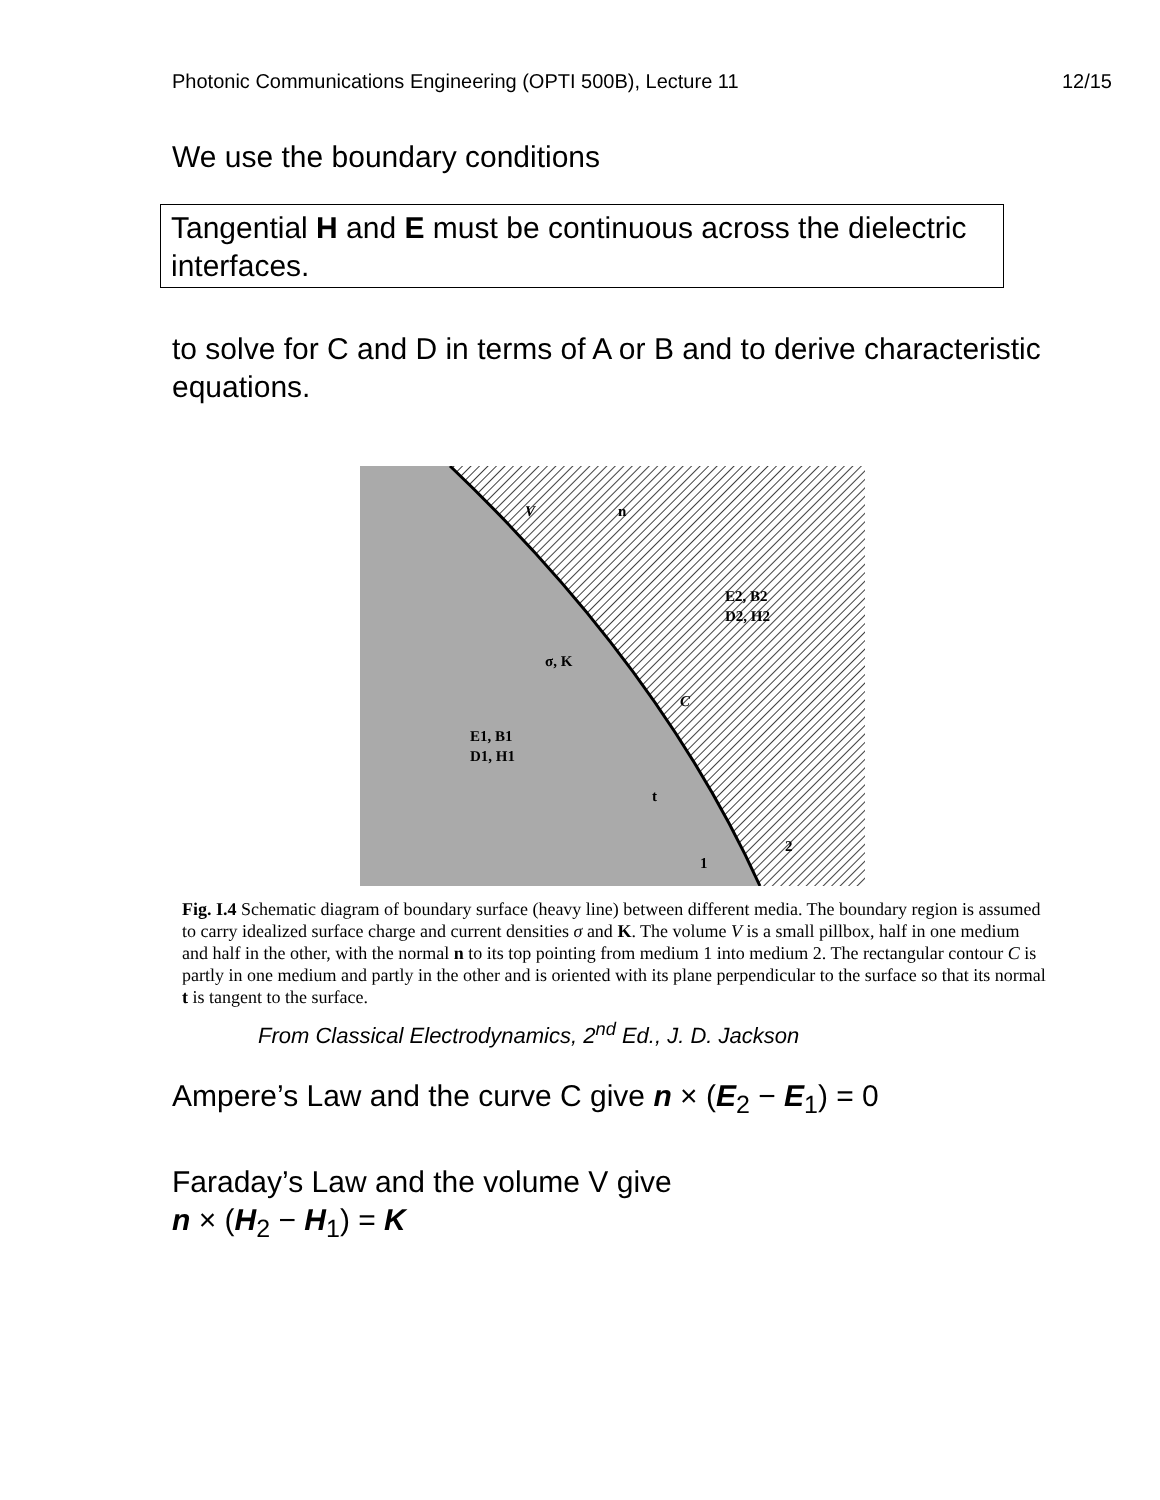Photonic Communications Engineering (OPTI 500B), Lecture 11 12/15
We use the boundary conditions
Tangential H and E must be continuous across the dielectric interfaces.
to solve for C and D in terms of A or B and to derive characteristic equations.
V
n
E2, B2
D2, H2
σ, K
C
E1, B1
D1, H1
t
1
2
Fig. I.4 Schematic diagram of boundary surface (heavy line) between different media. The boundary region is assumed to carry idealized surface charge and current densities σ and K. The volume V is a small pillbox, half in one medium and half in the other, with the normal n to its top pointing from medium 1 into medium 2. The rectangular contour C is partly in one medium and partly in the other and is oriented with its plane perpendicular to the surface so that its normal t is tangent to the surface.
From Classical Electrodynamics, 2<sup>nd</sup> Ed., J. D. Jackson
Ampere’s Law and the curve C give n × (E<sub>2</sub> − E<sub>1</sub>) = 0
Faraday’s Law and the volume V give
n × (H<sub>2</sub> − H<sub>1</sub>) = K